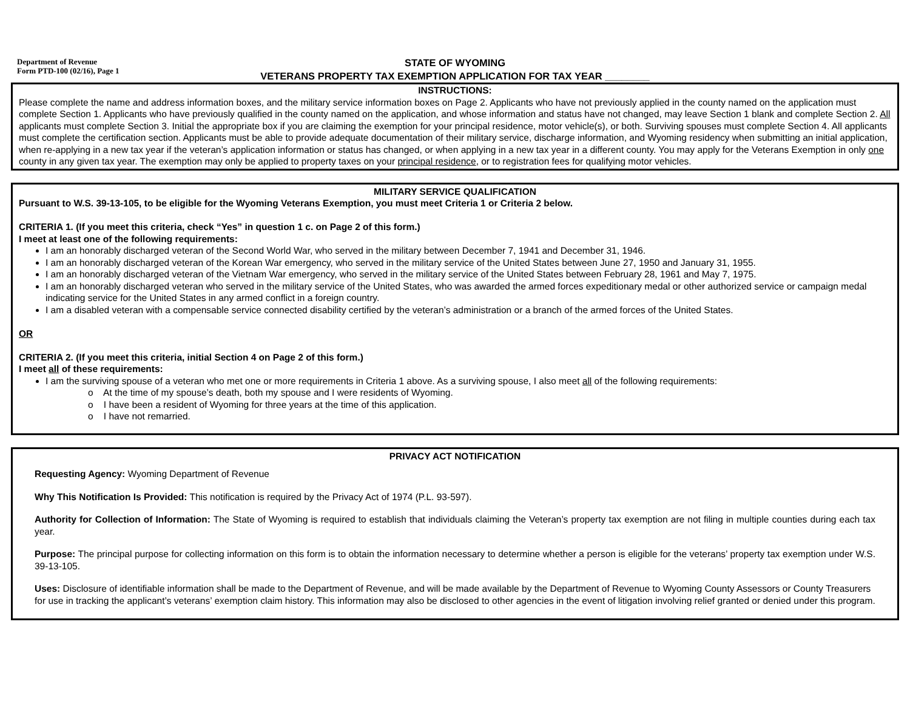Department of Revenue
Form PTD-100 (02/16), Page 1
STATE OF WYOMING
VETERANS PROPERTY TAX EXEMPTION APPLICATION FOR TAX YEAR ________
INSTRUCTIONS:
Please complete the name and address information boxes, and the military service information boxes on Page 2. Applicants who have not previously applied in the county named on the application must complete Section 1. Applicants who have previously qualified in the county named on the application, and whose information and status have not changed, may leave Section 1 blank and complete Section 2. All applicants must complete Section 3. Initial the appropriate box if you are claiming the exemption for your principal residence, motor vehicle(s), or both. Surviving spouses must complete Section 4. All applicants must complete the certification section. Applicants must be able to provide adequate documentation of their military service, discharge information, and Wyoming residency when submitting an initial application, when re-applying in a new tax year if the veteran’s application information or status has changed, or when applying in a new tax year in a different county. You may apply for the Veterans Exemption in only one county in any given tax year. The exemption may only be applied to property taxes on your principal residence, or to registration fees for qualifying motor vehicles.
MILITARY SERVICE QUALIFICATION
Pursuant to W.S. 39-13-105, to be eligible for the Wyoming Veterans Exemption, you must meet Criteria 1 or Criteria 2 below.
CRITERIA 1. (If you meet this criteria, check “Yes” in question 1 c. on Page 2 of this form.)
I meet at least one of the following requirements:
I am an honorably discharged veteran of the Second World War, who served in the military between December 7, 1941 and December 31, 1946.
I am an honorably discharged veteran of the Korean War emergency, who served in the military service of the United States between June 27, 1950 and January 31, 1955.
I am an honorably discharged veteran of the Vietnam War emergency, who served in the military service of the United States between February 28, 1961 and May 7, 1975.
I am an honorably discharged veteran who served in the military service of the United States, who was awarded the armed forces expeditionary medal or other authorized service or campaign medal indicating service for the United States in any armed conflict in a foreign country.
I am a disabled veteran with a compensable service connected disability certified by the veteran’s administration or a branch of the armed forces of the United States.
OR
CRITERIA 2. (If you meet this criteria, initial Section 4 on Page 2 of this form.)
I meet all of these requirements:
I am the surviving spouse of a veteran who met one or more requirements in Criteria 1 above. As a surviving spouse, I also meet all of the following requirements:
o At the time of my spouse’s death, both my spouse and I were residents of Wyoming.
o I have been a resident of Wyoming for three years at the time of this application.
o I have not remarried.
PRIVACY ACT NOTIFICATION
Requesting Agency: Wyoming Department of Revenue
Why This Notification Is Provided: This notification is required by the Privacy Act of 1974 (P.L. 93-597).
Authority for Collection of Information: The State of Wyoming is required to establish that individuals claiming the Veteran’s property tax exemption are not filing in multiple counties during each tax year.
Purpose: The principal purpose for collecting information on this form is to obtain the information necessary to determine whether a person is eligible for the veterans’ property tax exemption under W.S. 39-13-105.
Uses: Disclosure of identifiable information shall be made to the Department of Revenue, and will be made available by the Department of Revenue to Wyoming County Assessors or County Treasurers for use in tracking the applicant’s veterans’ exemption claim history. This information may also be disclosed to other agencies in the event of litigation involving relief granted or denied under this program.